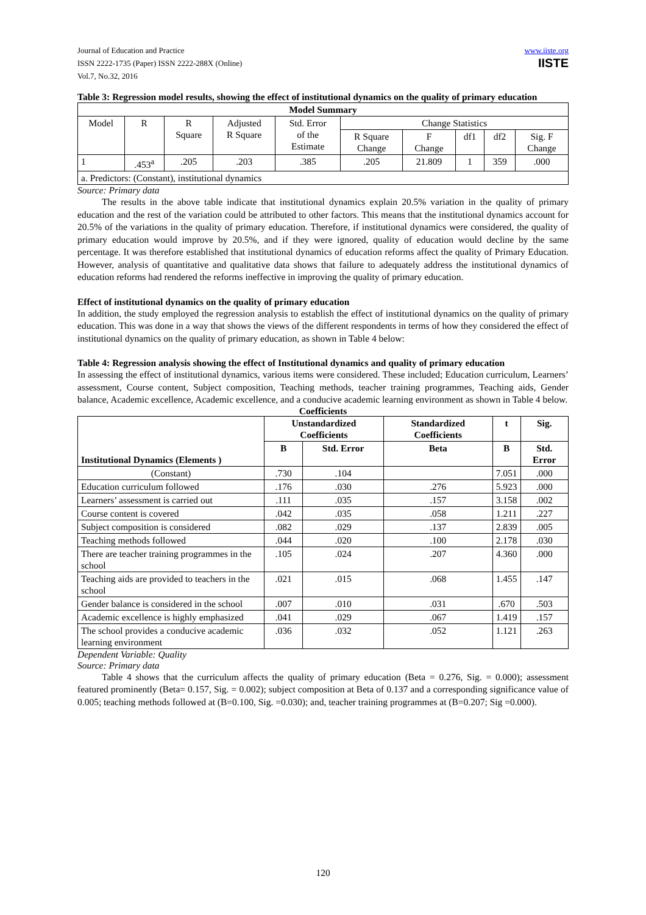Journal of Education and Practice
ISSN 2222-1735 (Paper) ISSN 2222-288X (Online)
Vol.7, No.32, 2016
www.iiste.org
IISTE
Table 3: Regression model results, showing the effect of institutional dynamics on the quality of primary education
| Model Summary | | | | | | | | | |
| --- | --- | --- | --- | --- | --- | --- | --- | --- | --- |
| Model | R | R Square | Adjusted R Square | Std. Error of the Estimate | Change Statistics | | | | |
| | | | | | R Square Change | F Change | df1 | df2 | Sig. F Change |
| 1 | .453<sup>a</sup> | .205 | .203 | .385 | .205 | 21.809 | 1 | 359 | .000 |
| a. Predictors: (Constant), institutional dynamics | | | | | | | | | |
Source: Primary data
The results in the above table indicate that institutional dynamics explain 20.5% variation in the quality of primary education and the rest of the variation could be attributed to other factors. This means that the institutional dynamics account for 20.5% of the variations in the quality of primary education. Therefore, if institutional dynamics were considered, the quality of primary education would improve by 20.5%, and if they were ignored, quality of education would decline by the same percentage. It was therefore established that institutional dynamics of education reforms affect the quality of Primary Education. However, analysis of quantitative and qualitative data shows that failure to adequately address the institutional dynamics of education reforms had rendered the reforms ineffective in improving the quality of primary education.
Effect of institutional dynamics on the quality of primary education
In addition, the study employed the regression analysis to establish the effect of institutional dynamics on the quality of primary education. This was done in a way that shows the views of the different respondents in terms of how they considered the effect of institutional dynamics on the quality of primary education, as shown in Table 4 below:
Table 4: Regression analysis showing the effect of Institutional dynamics and quality of primary education
In assessing the effect of institutional dynamics, various items were considered. These included; Education curriculum, Learners’ assessment, Course content, Subject composition, Teaching methods, teacher training programmes, Teaching aids, Gender balance, Academic excellence, Academic excellence, and a conducive academic learning environment as shown in Table 4 below.
Coefficients
| Institutional Dynamics (Elements ) | Unstandardized Coefficients | | Standardized Coefficients | t | Sig. |
| --- | --- | --- | --- | --- | --- |
| | B | Std. Error | Beta | B | Std. Error |
| (Constant) | .730 | .104 | | 7.051 | .000 |
| Education curriculum followed | .176 | .030 | .276 | 5.923 | .000 |
| Learners’ assessment is carried out | .111 | .035 | .157 | 3.158 | .002 |
| Course content is covered | .042 | .035 | .058 | 1.211 | .227 |
| Subject composition is considered | .082 | .029 | .137 | 2.839 | .005 |
| Teaching methods followed | .044 | .020 | .100 | 2.178 | .030 |
| There are teacher training programmes in the school | .105 | .024 | .207 | 4.360 | .000 |
| Teaching aids are provided to teachers in the school | .021 | .015 | .068 | 1.455 | .147 |
| Gender balance is considered in the school | .007 | .010 | .031 | .670 | .503 |
| Academic excellence is highly emphasized | .041 | .029 | .067 | 1.419 | .157 |
| The school provides a conducive academic learning environment | .036 | .032 | .052 | 1.121 | .263 |
Dependent Variable: Quality
Source: Primary data
Table 4 shows that the curriculum affects the quality of primary education (Beta = 0.276, Sig. = 0.000); assessment featured prominently (Beta= 0.157, Sig. = 0.002); subject composition at Beta of 0.137 and a corresponding significance value of 0.005; teaching methods followed at (B=0.100, Sig. =0.030); and, teacher training programmes at (B=0.207; Sig =0.000).
120